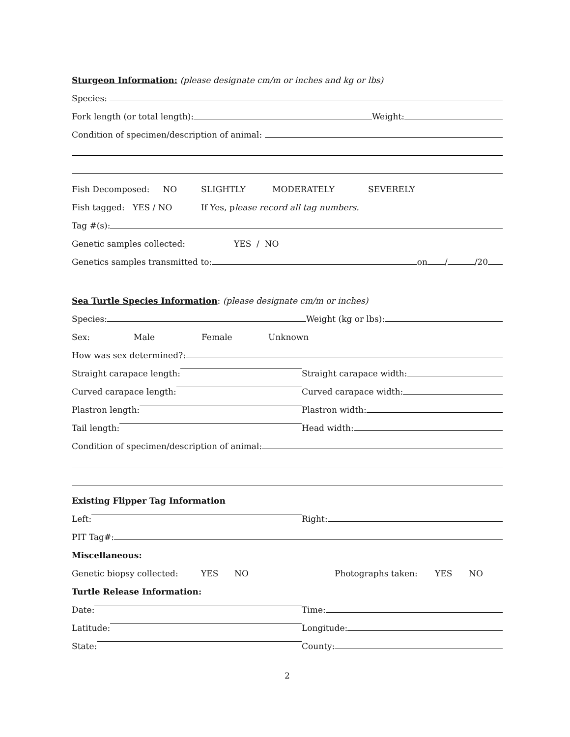Sturgeon Information: (please designate cm/m or inches and kg or lbs)
Species:
Fork length (or total length): Weight:
Condition of specimen/description of animal:
Fish Decomposed: NO SLIGHTLY MODERATELY SEVERELY
Fish tagged: YES / NO If Yes, p lease record all tag numbers.
Tag #(s):
Genetic samples collected: YES / NO
Genetics samples transmitted to: on / /20
Sea Turtle Species Information: (please designate cm/m or inches)
Species: Weight (kg or lbs):
Sex: Male Female Unknown
How was sex determined?:
Straight carapace length: Straight carapace width:
Curved carapace length: Curved carapace width:
Plastron length: Plastron width:
Tail length: Head width:
Condition of specimen/description of animal:
Existing Flipper Tag Information
Left: Right:
PIT Tag#:
Miscellaneous:
Genetic biopsy collected: YES NO Photographs taken: YES NO
Turtle Release Information:
Date: Time:
Latitude: Longitude:
State: County:
2